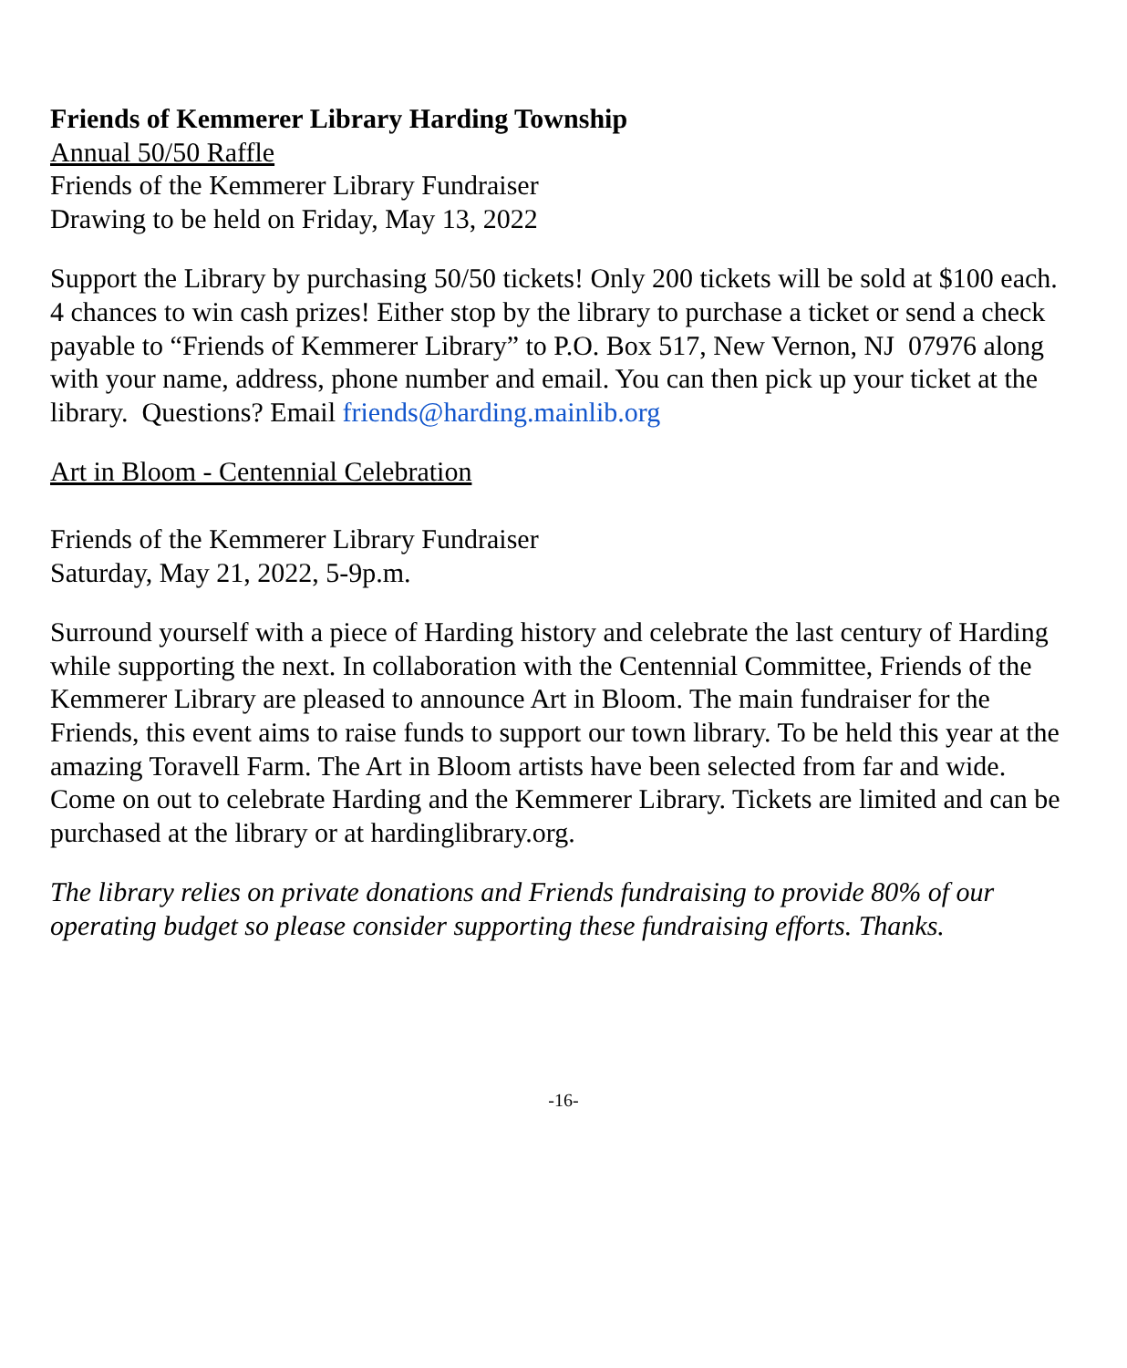Friends of Kemmerer Library Harding Township
Annual 50/50 Raffle
Friends of the Kemmerer Library Fundraiser
Drawing to be held on Friday, May 13, 2022
Support the Library by purchasing 50/50 tickets! Only 200 tickets will be sold at $100 each. 4 chances to win cash prizes! Either stop by the library to purchase a ticket or send a check payable to “Friends of Kemmerer Library” to P.O. Box 517, New Vernon, NJ 07976 along with your name, address, phone number and email. You can then pick up your ticket at the library. Questions? Email friends@harding.mainlib.org
Art in Bloom - Centennial Celebration
Friends of the Kemmerer Library Fundraiser
Saturday, May 21, 2022, 5-9p.m.
Surround yourself with a piece of Harding history and celebrate the last century of Harding while supporting the next. In collaboration with the Centennial Committee, Friends of the Kemmerer Library are pleased to announce Art in Bloom. The main fundraiser for the Friends, this event aims to raise funds to support our town library. To be held this year at the amazing Toravell Farm. The Art in Bloom artists have been selected from far and wide. Come on out to celebrate Harding and the Kemmerer Library. Tickets are limited and can be purchased at the library or at hardinglibrary.org.
The library relies on private donations and Friends fundraising to provide 80% of our operating budget so please consider supporting these fundraising efforts. Thanks.
-16-